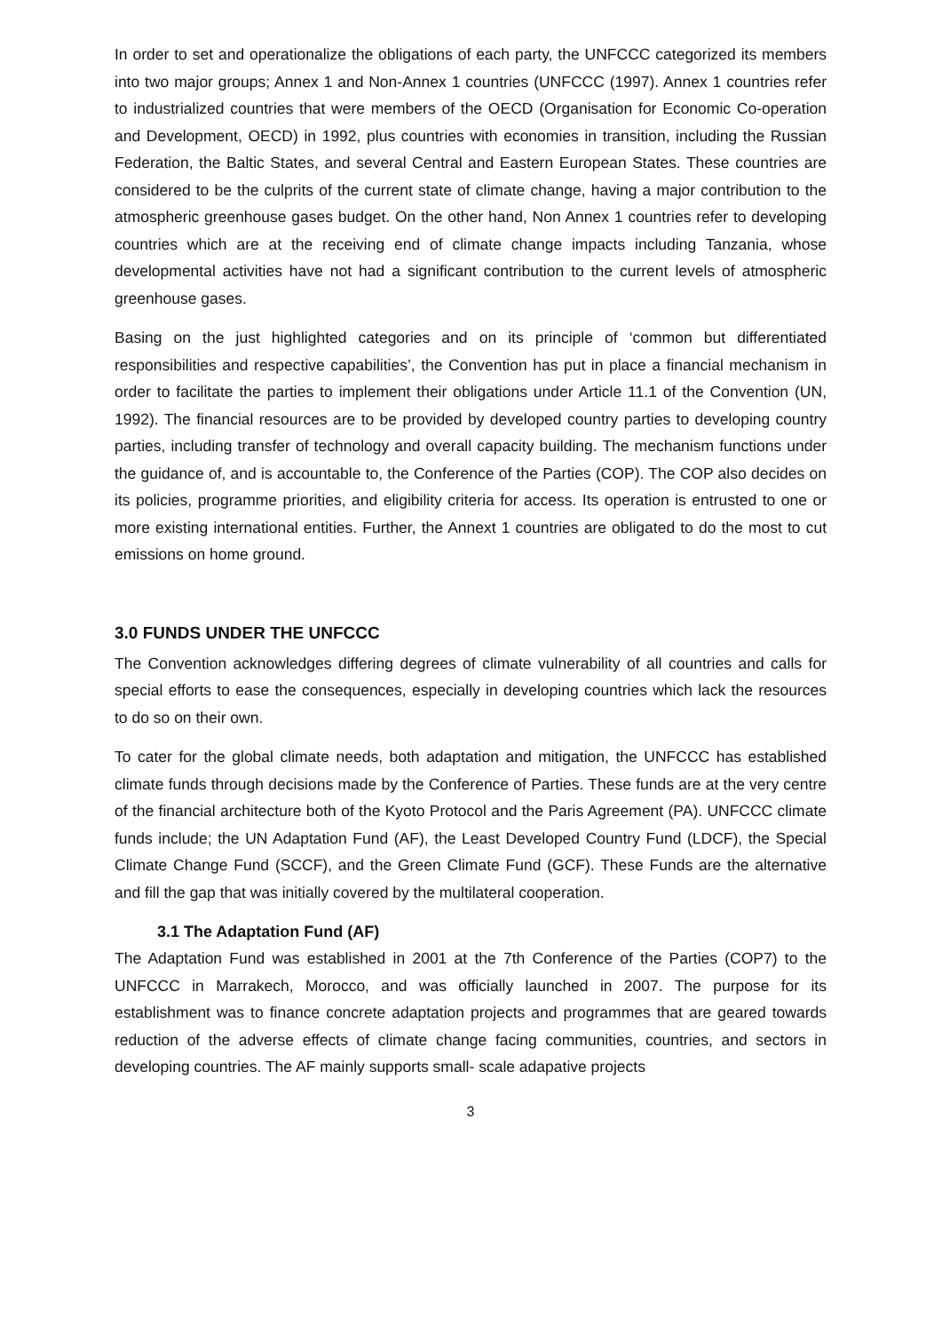In order to set and operationalize the obligations of each party, the UNFCCC categorized its members into two major groups; Annex 1 and Non-Annex 1 countries (UNFCCC (1997). Annex 1 countries refer to industrialized countries that were members of the OECD (Organisation for Economic Co-operation and Development, OECD) in 1992, plus countries with economies in transition, including the Russian Federation, the Baltic States, and several Central and Eastern European States. These countries are considered to be the culprits of the current state of climate change, having a major contribution to the atmospheric greenhouse gases budget. On the other hand, Non Annex 1 countries refer to developing countries which are at the receiving end of climate change impacts including Tanzania, whose developmental activities have not had a significant contribution to the current levels of atmospheric greenhouse gases.
Basing on the just highlighted categories and on its principle of ‘common but differentiated responsibilities and respective capabilities’, the Convention has put in place a financial mechanism in order to facilitate the parties to implement their obligations under Article 11.1 of the Convention (UN, 1992). The financial resources are to be provided by developed country parties to developing country parties, including transfer of technology and overall capacity building. The mechanism functions under the guidance of, and is accountable to, the Conference of the Parties (COP). The COP also decides on its policies, programme priorities, and eligibility criteria for access. Its operation is entrusted to one or more existing international entities. Further, the Annext 1 countries are obligated to do the most to cut emissions on home ground.
3.0 FUNDS UNDER THE UNFCCC
The Convention acknowledges differing degrees of climate vulnerability of all countries and calls for special efforts to ease the consequences, especially in developing countries which lack the resources to do so on their own.
To cater for the global climate needs, both adaptation and mitigation, the UNFCCC has established climate funds through decisions made by the Conference of Parties. These funds are at the very centre of the financial architecture both of the Kyoto Protocol and the Paris Agreement (PA). UNFCCC climate funds include; the UN Adaptation Fund (AF), the Least Developed Country Fund (LDCF), the Special Climate Change Fund (SCCF), and the Green Climate Fund (GCF). These Funds are the alternative and fill the gap that was initially covered by the multilateral cooperation.
3.1 The Adaptation Fund (AF)
The Adaptation Fund was established in 2001 at the 7th Conference of the Parties (COP7) to the UNFCCC in Marrakech, Morocco, and was officially launched in 2007. The purpose for its establishment was to finance concrete adaptation projects and programmes that are geared towards reduction of the adverse effects of climate change facing communities, countries, and sectors in developing countries. The AF mainly supports small- scale adapative projects
3